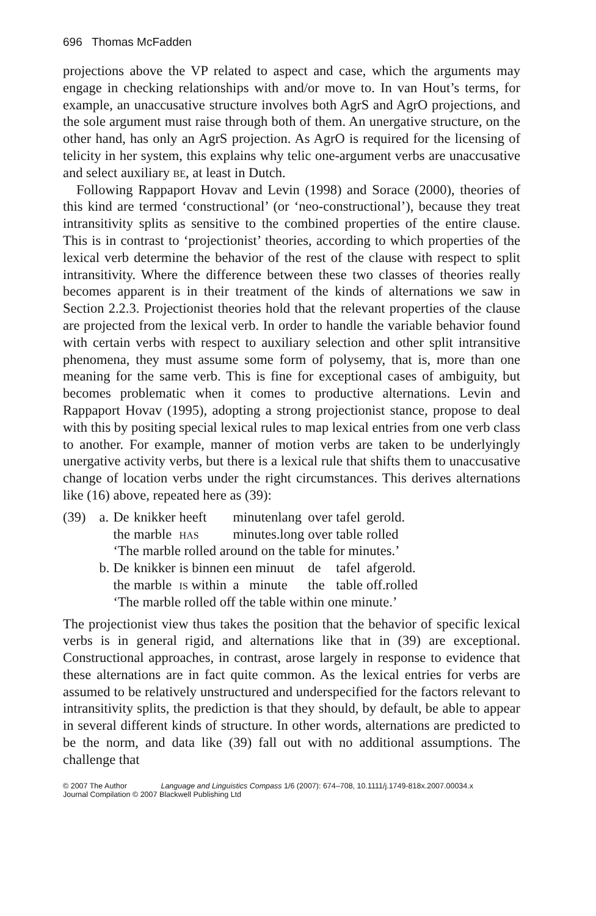696 Thomas McFadden
projections above the VP related to aspect and case, which the arguments may engage in checking relationships with and/or move to. In van Hout’s terms, for example, an unaccusative structure involves both AgrS and AgrO projections, and the sole argument must raise through both of them. An unergative structure, on the other hand, has only an AgrS projection. As AgrO is required for the licensing of telicity in her system, this explains why telic one-argument verbs are unaccusative and select auxiliary be, at least in Dutch.
Following Rappaport Hovav and Levin (1998) and Sorace (2000), theories of this kind are termed ‘constructional’ (or ‘neo-constructional’), because they treat intransitivity splits as sensitive to the combined properties of the entire clause. This is in contrast to ‘projectionist’ theories, according to which properties of the lexical verb determine the behavior of the rest of the clause with respect to split intransitivity. Where the difference between these two classes of theories really becomes apparent is in their treatment of the kinds of alternations we saw in Section 2.2.3. Projectionist theories hold that the relevant properties of the clause are projected from the lexical verb. In order to handle the variable behavior found with certain verbs with respect to auxiliary selection and other split intransitive phenomena, they must assume some form of polysemy, that is, more than one meaning for the same verb. This is fine for exceptional cases of ambiguity, but becomes problematic when it comes to productive alternations. Levin and Rappaport Hovav (1995), adopting a strong projectionist stance, propose to deal with this by positing special lexical rules to map lexical entries from one verb class to another. For example, manner of motion verbs are taken to be underlyingly unergative activity verbs, but there is a lexical rule that shifts them to unaccusative change of location verbs under the right circumstances. This derives alternations like (16) above, repeated here as (39):
| (39) | a. | De | knikker | heeft | minutenlang | over | tafel | gerold. |
| | | the | marble | has | minutes.long | over | table | rolled |
| | | ‘The marble rolled around on the table for minutes.’ | | | | | | |
| | b. | De | knikker | is binnen | een minuut | de | tafel | afgerold. |
| | | the | marble | is within | a minute | the | table | off.rolled |
| | | ‘The marble rolled off the table within one minute.’ | | | | | | |
The projectionist view thus takes the position that the behavior of specific lexical verbs is in general rigid, and alternations like that in (39) are exceptional. Constructional approaches, in contrast, arose largely in response to evidence that these alternations are in fact quite common. As the lexical entries for verbs are assumed to be relatively unstructured and underspecified for the factors relevant to intransitivity splits, the prediction is that they should, by default, be able to appear in several different kinds of structure. In other words, alternations are predicted to be the norm, and data like (39) fall out with no additional assumptions. The challenge that
© 2007 The Author Language and Linguistics Compass 1/6 (2007): 674–708, 10.1111/j.1749-818x.2007.00034.x
Journal Compilation © 2007 Blackwell Publishing Ltd